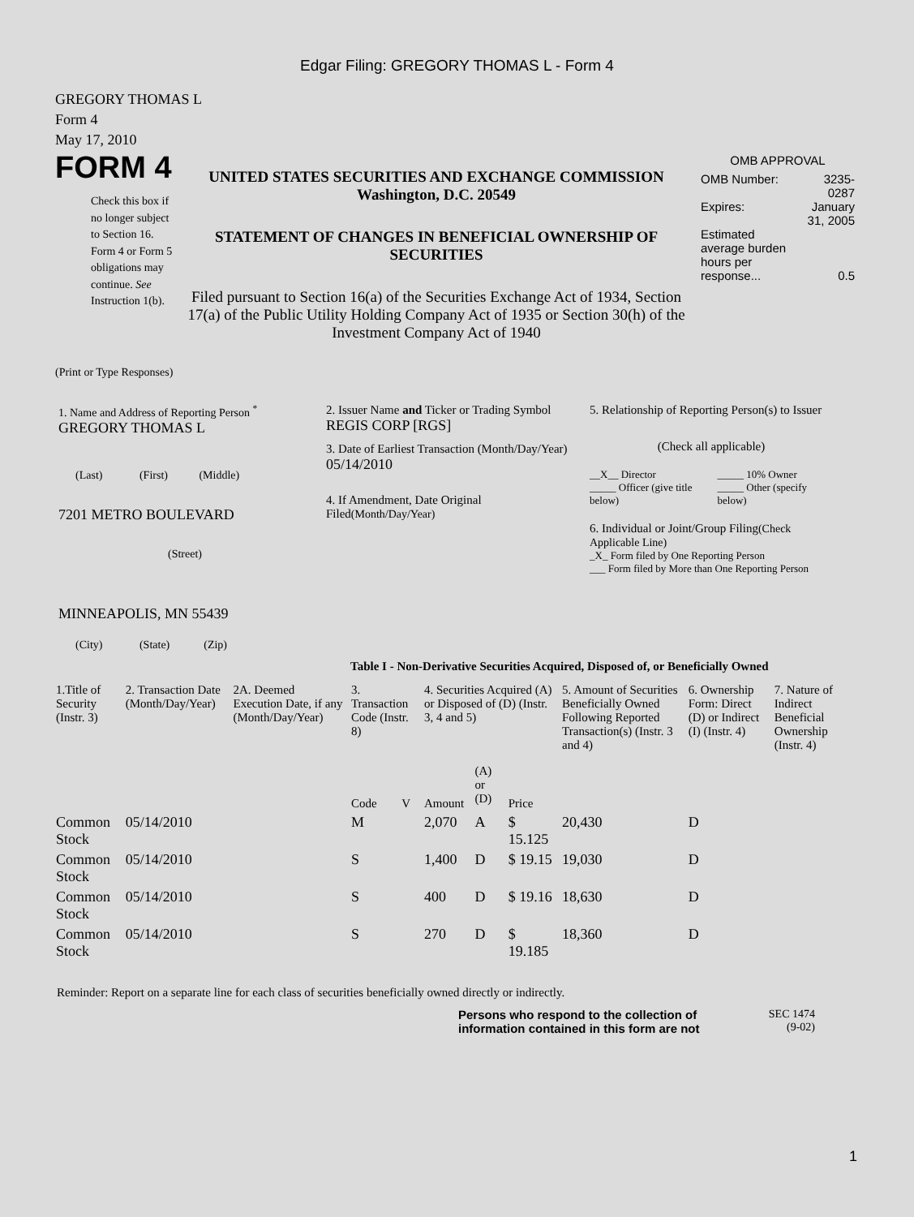Edgar Filing: GREGORY THOMAS L - Form 4
GREGORY THOMAS L
Form 4
May 17, 2010
FORM 4
Check this box if no longer subject to Section 16. Form 4 or Form 5 obligations may continue. See Instruction 1(b).
UNITED STATES SECURITIES AND EXCHANGE COMMISSION
Washington, D.C. 20549
STATEMENT OF CHANGES IN BENEFICIAL OWNERSHIP OF SECURITIES
Filed pursuant to Section 16(a) of the Securities Exchange Act of 1934, Section 17(a) of the Public Utility Holding Company Act of 1935 or Section 30(h) of the Investment Company Act of 1940
OMB APPROVAL
| OMB Number: | 3235-0287 |
| Expires: | January 31, 2005 |
| Estimated average burden hours per response... | 0.5 |
(Print or Type Responses)
1. Name and Address of Reporting Person <sup>*</sup>
GREGORY THOMAS L
(Last) (First) (Middle)
7201 METRO BOULEVARD
(Street)
MINNEAPOLIS, MN 55439
(City) (State) (Zip)
2. Issuer Name and Ticker or Trading Symbol
REGIS CORP [RGS]
3. Date of Earliest Transaction (Month/Day/Year)
05/14/2010
4. If Amendment, Date Original Filed(Month/Day/Year)
5. Relationship of Reporting Person(s) to Issuer
(Check all applicable)
| __X__ Director _____ Officer (give title below) | _____ 10% Owner _____ Other (specify below) |
6. Individual or Joint/Group Filing(Check Applicable Line)
_X_ Form filed by One Reporting Person
___ Form filed by More than One Reporting Person
Table I - Non-Derivative Securities Acquired, Disposed of, or Beneficially Owned
| 1.Title of Security (Instr. 3) | 2. Transaction Date (Month/Day/Year) | 2A. Deemed Execution Date, if any (Month/Day/Year) | 3. Transaction Code (Instr. 8) | | 4. Securities Acquired (A) or Disposed of (D) (Instr. 3, 4 and 5) | | | 5. Amount of Securities Beneficially Owned Following Reported Transaction(s) (Instr. 3 and 4) | 6. Ownership Form: Direct (D) or Indirect (I) (Instr. 4) | 7. Nature of Indirect Beneficial Ownership (Instr. 4) |
| --- | --- | --- | --- | --- | --- | --- | --- | --- | --- | --- |
| | | | Code | V | Amount | (A) or (D) | Price | | | |
| Common Stock | 05/14/2010 | | M | | 2,070 | A | $ 15.125 | 20,430 | D | |
| Common Stock | 05/14/2010 | | S | | 1,400 | D | $ 19.15 | 19,030 | D | |
| Common Stock | 05/14/2010 | | S | | 400 | D | $ 19.16 | 18,630 | D | |
| Common Stock | 05/14/2010 | | S | | 270 | D | $ 19.185 | 18,360 | D | |
Reminder: Report on a separate line for each class of securities beneficially owned directly or indirectly.
Persons who respond to the collection of information contained in this form are not
SEC 1474
(9-02)
1